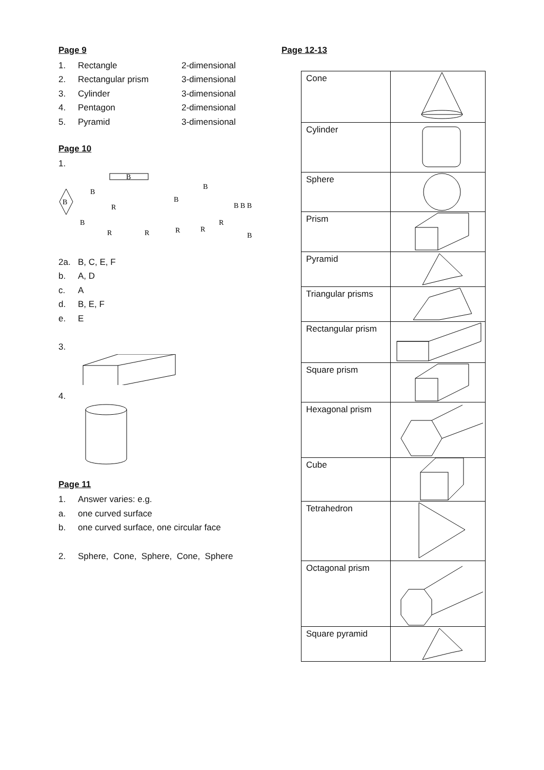Page 9
1. Rectangle 2-dimensional
2. Rectangular prism 3-dimensional
3. Cylinder 3-dimensional
4. Pentagon 2-dimensional
5. Pyramid 3-dimensional
Page 10
1.
B
B
B
B
R
R
R
B
B
R
R
R
B B B
B
2a. B, C, E, F
b. A, D
c. A
d. B, E, F
e. E
3.
4.
Page 11
1. Answer varies: e.g.
a. one curved surface
b. one curved surface, one circular face
2. Sphere, Cone, Sphere, Cone, Sphere
Page 12-13
| Cone | |
| Cylinder | |
| Sphere | |
| Prism | |
| Pyramid | |
| Triangular prisms | |
| Rectangular prism | |
| Square prism | |
| Hexagonal prism | |
| Cube | |
| Tetrahedron | |
| Octagonal prism | |
| Square pyramid | |